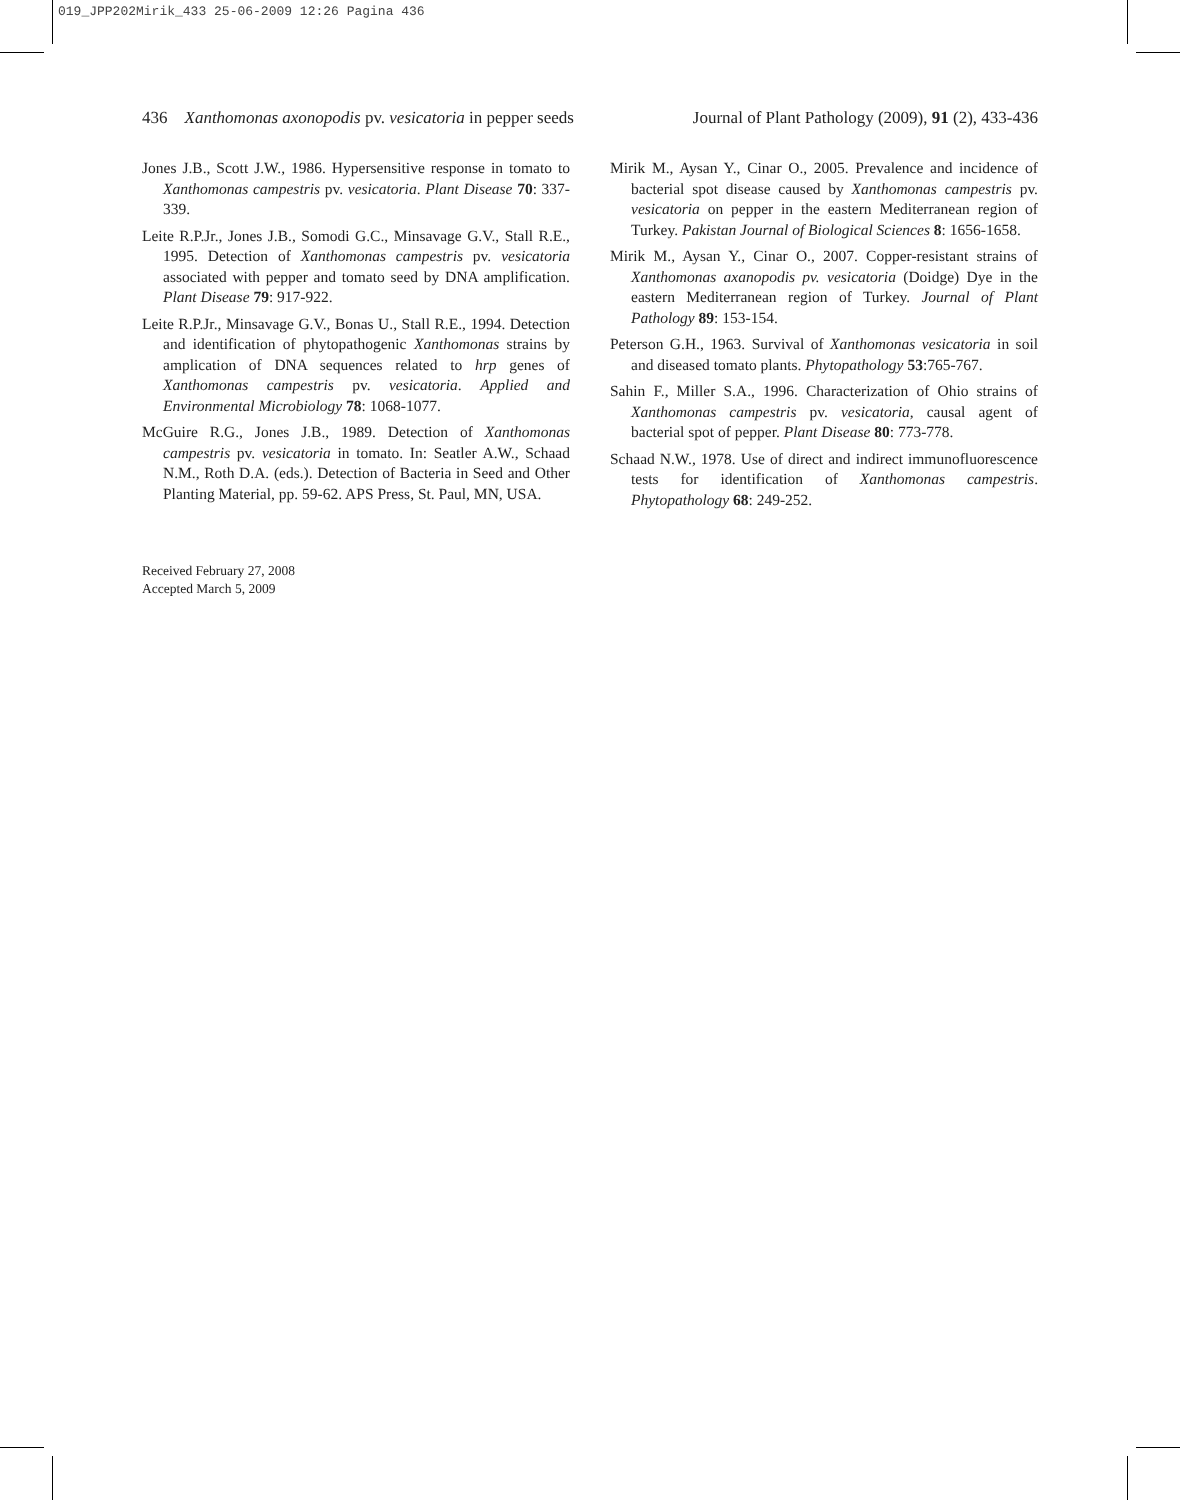019_JPP202Mirik_433 25-06-2009 12:26 Pagina 436
436 Xanthomonas axonopodis pv. vesicatoria in pepper seeds Journal of Plant Pathology (2009), 91 (2), 433-436
Jones J.B., Scott J.W., 1986. Hypersensitive response in tomato to Xanthomonas campestris pv. vesicatoria. Plant Disease 70: 337-339.
Leite R.P.Jr., Jones J.B., Somodi G.C., Minsavage G.V., Stall R.E., 1995. Detection of Xanthomonas campestris pv. vesicatoria associated with pepper and tomato seed by DNA amplification. Plant Disease 79: 917-922.
Leite R.P.Jr., Minsavage G.V., Bonas U., Stall R.E., 1994. Detection and identification of phytopathogenic Xanthomonas strains by amplication of DNA sequences related to hrp genes of Xanthomonas campestris pv. vesicatoria. Applied and Environmental Microbiology 78: 1068-1077.
McGuire R.G., Jones J.B., 1989. Detection of Xanthomonas campestris pv. vesicatoria in tomato. In: Seatler A.W., Schaad N.M., Roth D.A. (eds.). Detection of Bacteria in Seed and Other Planting Material, pp. 59-62. APS Press, St. Paul, MN, USA.
Mirik M., Aysan Y., Cinar O., 2005. Prevalence and incidence of bacterial spot disease caused by Xanthomonas campestris pv. vesicatoria on pepper in the eastern Mediterranean region of Turkey. Pakistan Journal of Biological Sciences 8: 1656-1658.
Mirik M., Aysan Y., Cinar O., 2007. Copper-resistant strains of Xanthomonas axanopodis pv. vesicatoria (Doidge) Dye in the eastern Mediterranean region of Turkey. Journal of Plant Pathology 89: 153-154.
Peterson G.H., 1963. Survival of Xanthomonas vesicatoria in soil and diseased tomato plants. Phytopathology 53:765-767.
Sahin F., Miller S.A., 1996. Characterization of Ohio strains of Xanthomonas campestris pv. vesicatoria, causal agent of bacterial spot of pepper. Plant Disease 80: 773-778.
Schaad N.W., 1978. Use of direct and indirect immunofluorescence tests for identification of Xanthomonas campestris. Phytopathology 68: 249-252.
Received February 27, 2008
Accepted March 5, 2009